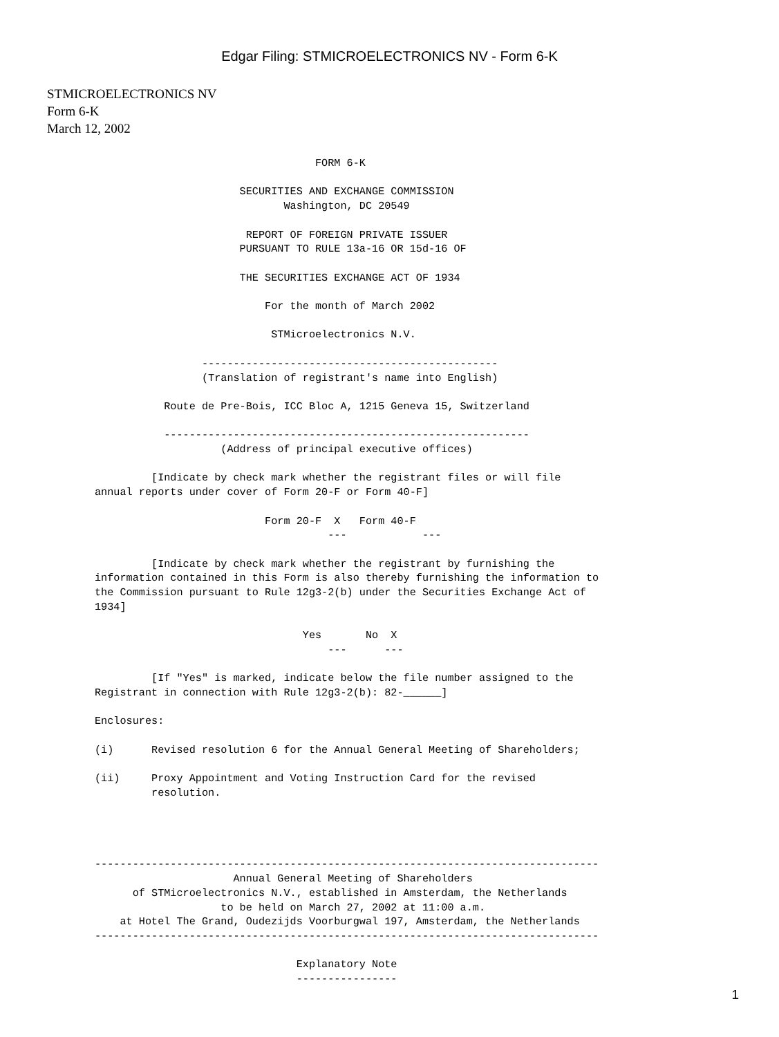Edgar Filing: STMICROELECTRONICS NV - Form 6-K
STMICROELECTRONICS NV
Form 6-K
March 12, 2002
                                   FORM 6-K

                       SECURITIES AND EXCHANGE COMMISSION
                              Washington, DC 20549

                        REPORT OF FOREIGN PRIVATE ISSUER
                       PURSUANT TO RULE 13a-16 OR 15d-16 OF

                       THE SECURITIES EXCHANGE ACT OF 1934

                           For the month of March 2002

                            STMicroelectronics N.V.

                 -----------------------------------------------
                 (Translation of registrant's name into English)

           Route de Pre-Bois, ICC Bloc A, 1215 Geneva 15, Switzerland

           ----------------------------------------------------------
                    (Address of principal executive offices)

         [Indicate by check mark whether the registrant files or will file
annual reports under cover of Form 20-F or Form 40-F]

                           Form 20-F  X   Form 40-F
                                     ---            ---

         [Indicate by check mark whether the registrant by furnishing the
information contained in this Form is also thereby furnishing the information to
the Commission pursuant to Rule 12g3-2(b) under the Securities Exchange Act of
1934]

                                 Yes       No  X
                                     ---      ---

         [If "Yes" is marked, indicate below the file number assigned to the
Registrant in connection with Rule 12g3-2(b): 82-______]

Enclosures:

(i)      Revised resolution 6 for the Annual General Meeting of Shareholders;

(ii)     Proxy Appointment and Voting Instruction Card for the revised
         resolution.




--------------------------------------------------------------------------------
                      Annual General Meeting of Shareholders
      of STMicroelectronics N.V., established in Amsterdam, the Netherlands
                    to be held on March 27, 2002 at 11:00 a.m.
    at Hotel The Grand, Oudezijds Voorburgwal 197, Amsterdam, the Netherlands
--------------------------------------------------------------------------------

                                Explanatory Note
                                ----------------
1